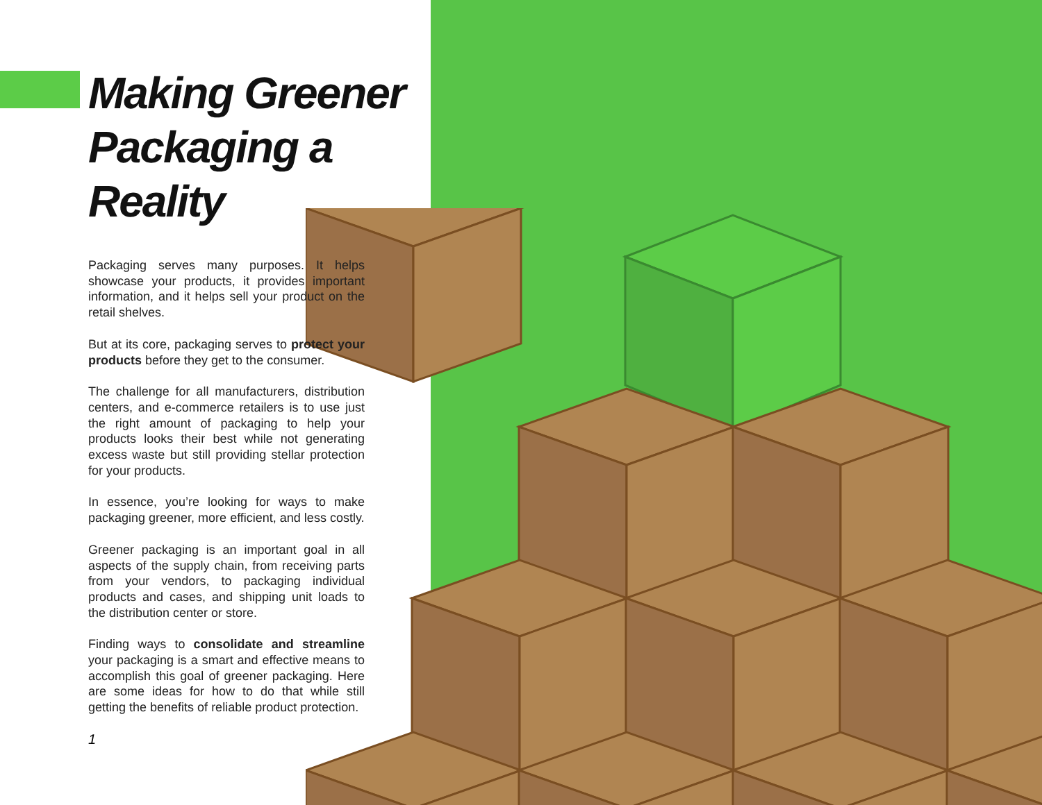Making Greener Packaging a Reality
Packaging serves many purposes. It helps showcase your products, it provides important information, and it helps sell your product on the retail shelves.
But at its core, packaging serves to protect your products before they get to the consumer.
The challenge for all manufacturers, distribution centers, and e-commerce retailers is to use just the right amount of packaging to help your products looks their best while not generating excess waste but still providing stellar protection for your products.
In essence, you’re looking for ways to make packaging greener, more efficient, and less costly.
Greener packaging is an important goal in all aspects of the supply chain, from receiving parts from your vendors, to packaging individual products and cases, and shipping unit loads to the distribution center or store.
Finding ways to consolidate and streamline your packaging is a smart and effective means to accomplish this goal of greener packaging. Here are some ideas for how to do that while still getting the benefits of reliable product protection.
1